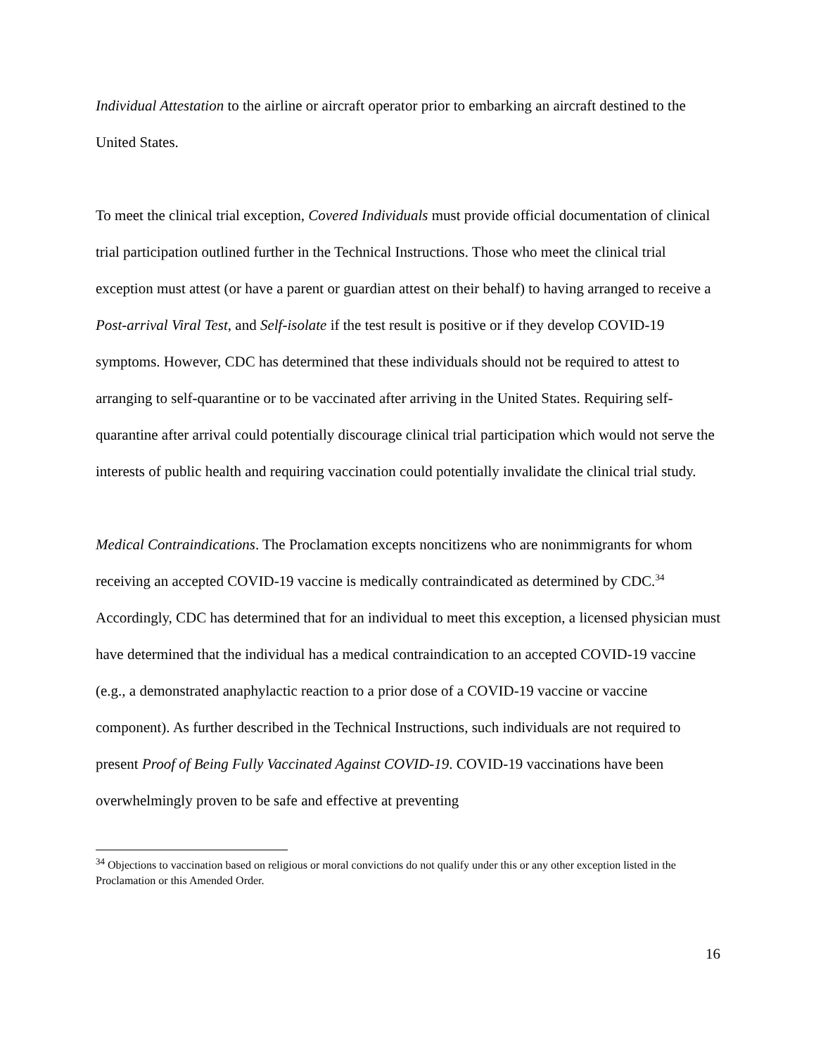Individual Attestation to the airline or aircraft operator prior to embarking an aircraft destined to the United States.
To meet the clinical trial exception, Covered Individuals must provide official documentation of clinical trial participation outlined further in the Technical Instructions. Those who meet the clinical trial exception must attest (or have a parent or guardian attest on their behalf) to having arranged to receive a Post-arrival Viral Test, and Self-isolate if the test result is positive or if they develop COVID-19 symptoms. However, CDC has determined that these individuals should not be required to attest to arranging to self-quarantine or to be vaccinated after arriving in the United States. Requiring self-quarantine after arrival could potentially discourage clinical trial participation which would not serve the interests of public health and requiring vaccination could potentially invalidate the clinical trial study.
Medical Contraindications. The Proclamation excepts noncitizens who are nonimmigrants for whom receiving an accepted COVID-19 vaccine is medically contraindicated as determined by CDC.<sup>34</sup> Accordingly, CDC has determined that for an individual to meet this exception, a licensed physician must have determined that the individual has a medical contraindication to an accepted COVID-19 vaccine (e.g., a demonstrated anaphylactic reaction to a prior dose of a COVID-19 vaccine or vaccine component). As further described in the Technical Instructions, such individuals are not required to present Proof of Being Fully Vaccinated Against COVID-19. COVID-19 vaccinations have been overwhelmingly proven to be safe and effective at preventing
<sup>34</sup> Objections to vaccination based on religious or moral convictions do not qualify under this or any other exception listed in the Proclamation or this Amended Order.
16